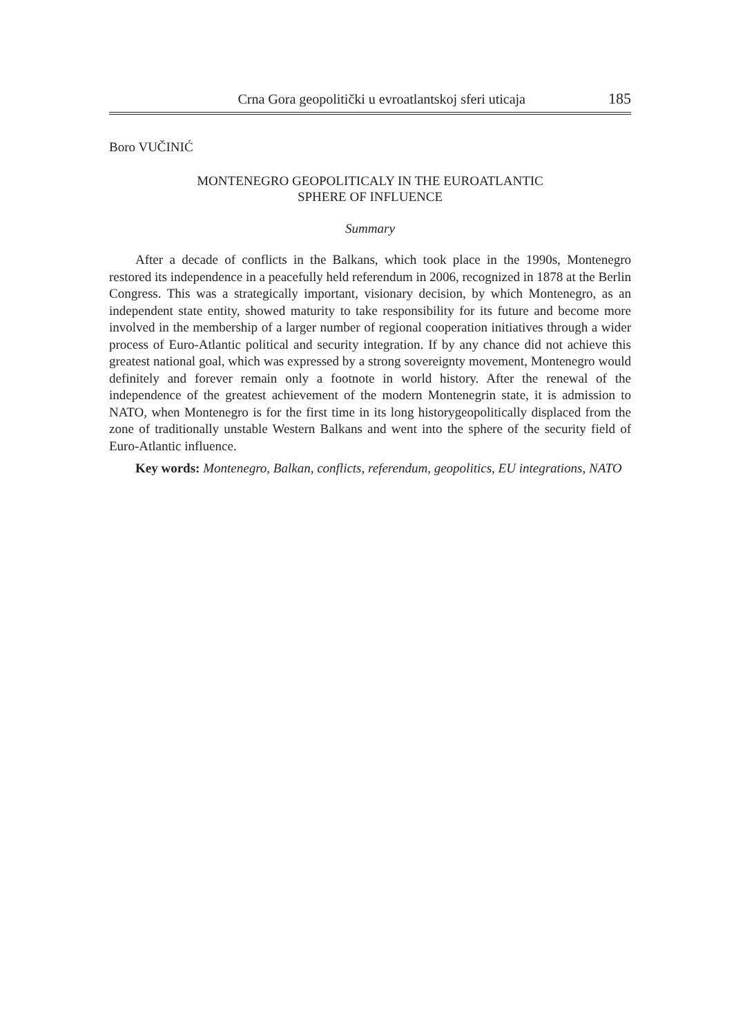Crna Gora geopolitički u evroatlantskoj sferi uticaja 185
Boro VUČINIĆ
MONTENEGRO GEOPOLITICALY IN THE EUROATLANTIC
SPHERE OF INFLUENCE
Summary
After a decade of conflicts in the Balkans, which took place in the 1990s, Montenegro restored its independence in a peacefully held referendum in 2006, recognized in 1878 at the Berlin Congress. This was a strategically important, visionary decision, by which Montenegro, as an independent state entity, showed maturity to take responsibility for its future and become more involved in the membership of a larger number of regional cooperation initiatives through a wider process of Euro-Atlantic political and security integration. If by any chance did not achieve this greatest national goal, which was expressed by a strong sovereignty movement, Montenegro would definitely and forever remain only a footnote in world history. After the renewal of the independence of the greatest achievement of the modern Montenegrin state, it is admission to NATO, when Montenegro is for the first time in its long historygeopolitically displaced from the zone of traditionally unstable Western Balkans and went into the sphere of the security field of Euro-Atlantic influence.
Key words: Montenegro, Balkan, conflicts, referendum, geopolitics, EU integrations, NATO